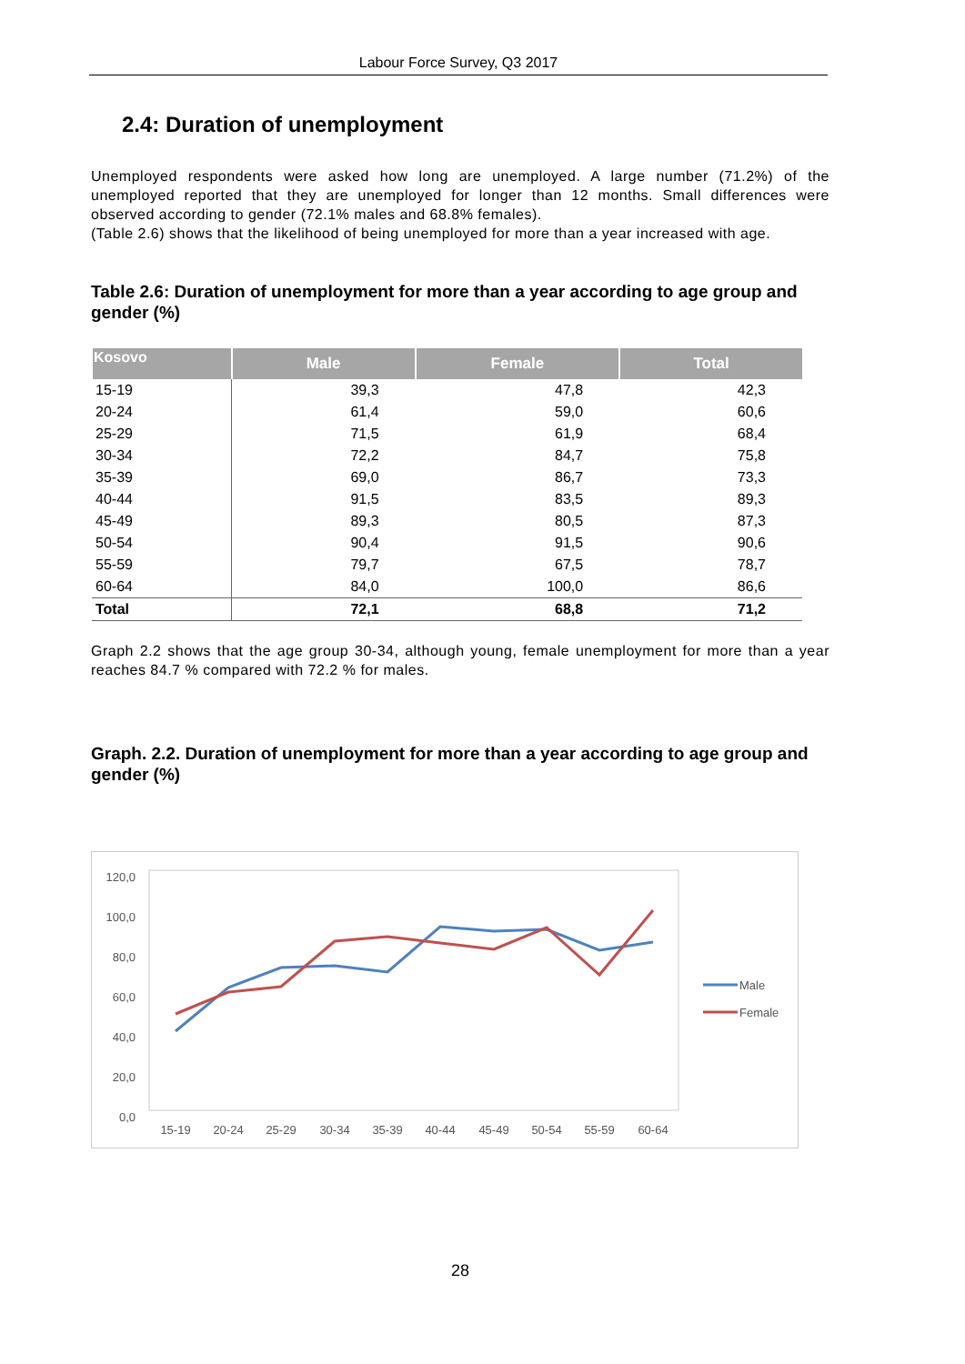Labour Force Survey, Q3 2017
2.4: Duration of unemployment
Unemployed respondents were asked how long are unemployed. A large number (71.2%) of the unemployed reported that they are unemployed for longer than 12 months. Small differences were observed according to gender (72.1% males and 68.8% females).
(Table 2.6) shows that the likelihood of being unemployed for more than a year increased with age.
Table 2.6: Duration of unemployment for more than a year according to age group and gender (%)
| Kosovo | Male | Female | Total |
| --- | --- | --- | --- |
| 15-19 | 39,3 | 47,8 | 42,3 |
| 20-24 | 61,4 | 59,0 | 60,6 |
| 25-29 | 71,5 | 61,9 | 68,4 |
| 30-34 | 72,2 | 84,7 | 75,8 |
| 35-39 | 69,0 | 86,7 | 73,3 |
| 40-44 | 91,5 | 83,5 | 89,3 |
| 45-49 | 89,3 | 80,5 | 87,3 |
| 50-54 | 90,4 | 91,5 | 90,6 |
| 55-59 | 79,7 | 67,5 | 78,7 |
| 60-64 | 84,0 | 100,0 | 86,6 |
| Total | 72,1 | 68,8 | 71,2 |
Graph 2.2 shows that the age group 30-34, although young, female unemployment for more than a year reaches 84.7 % compared with 72.2 % for males.
Graph. 2.2. Duration of unemployment for more than a year according to age group and gender (%)
120,0
100,0
80,0
60,0
40,0
20,0
0,0
15-19
20-24
25-29
30-34
35-39
40-44
45-49
50-54
55-59
60-64
Male
Female
28